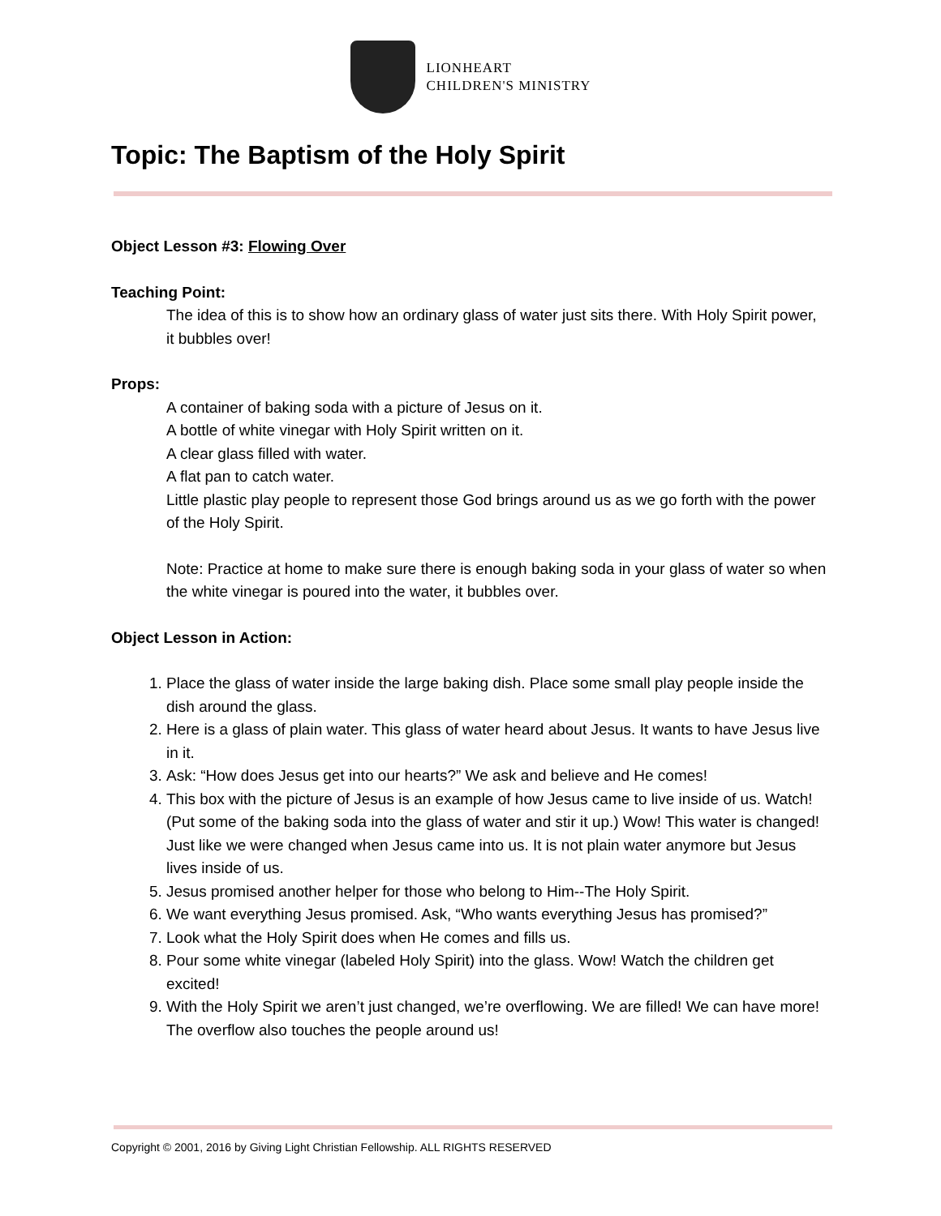LIONHEART
CHILDREN'S MINISTRY
Topic: The Baptism of the Holy Spirit
Object Lesson #3: Flowing Over
Teaching Point:
The idea of this is to show how an ordinary glass of water just sits there. With Holy Spirit power, it bubbles over!
Props:
A container of baking soda with a picture of Jesus on it.
A bottle of white vinegar with Holy Spirit written on it.
A clear glass filled with water.
A flat pan to catch water.
Little plastic play people to represent those God brings around us as we go forth with the power of the Holy Spirit.
Note: Practice at home to make sure there is enough baking soda in your glass of water so when the white vinegar is poured into the water, it bubbles over.
Object Lesson in Action:
1. Place the glass of water inside the large baking dish. Place some small play people inside the dish around the glass.
2. Here is a glass of plain water. This glass of water heard about Jesus. It wants to have Jesus live in it.
3. Ask: “How does Jesus get into our hearts?” We ask and believe and He comes!
4. This box with the picture of Jesus is an example of how Jesus came to live inside of us. Watch! (Put some of the baking soda into the glass of water and stir it up.) Wow! This water is changed! Just like we were changed when Jesus came into us. It is not plain water anymore but Jesus lives inside of us.
5. Jesus promised another helper for those who belong to Him--The Holy Spirit.
6. We want everything Jesus promised. Ask, “Who wants everything Jesus has promised?”
7. Look what the Holy Spirit does when He comes and fills us.
8. Pour some white vinegar (labeled Holy Spirit) into the glass. Wow! Watch the children get excited!
9. With the Holy Spirit we aren’t just changed, we’re overflowing. We are filled! We can have more! The overflow also touches the people around us!
Copyright © 2001, 2016 by Giving Light Christian Fellowship. ALL RIGHTS RESERVED